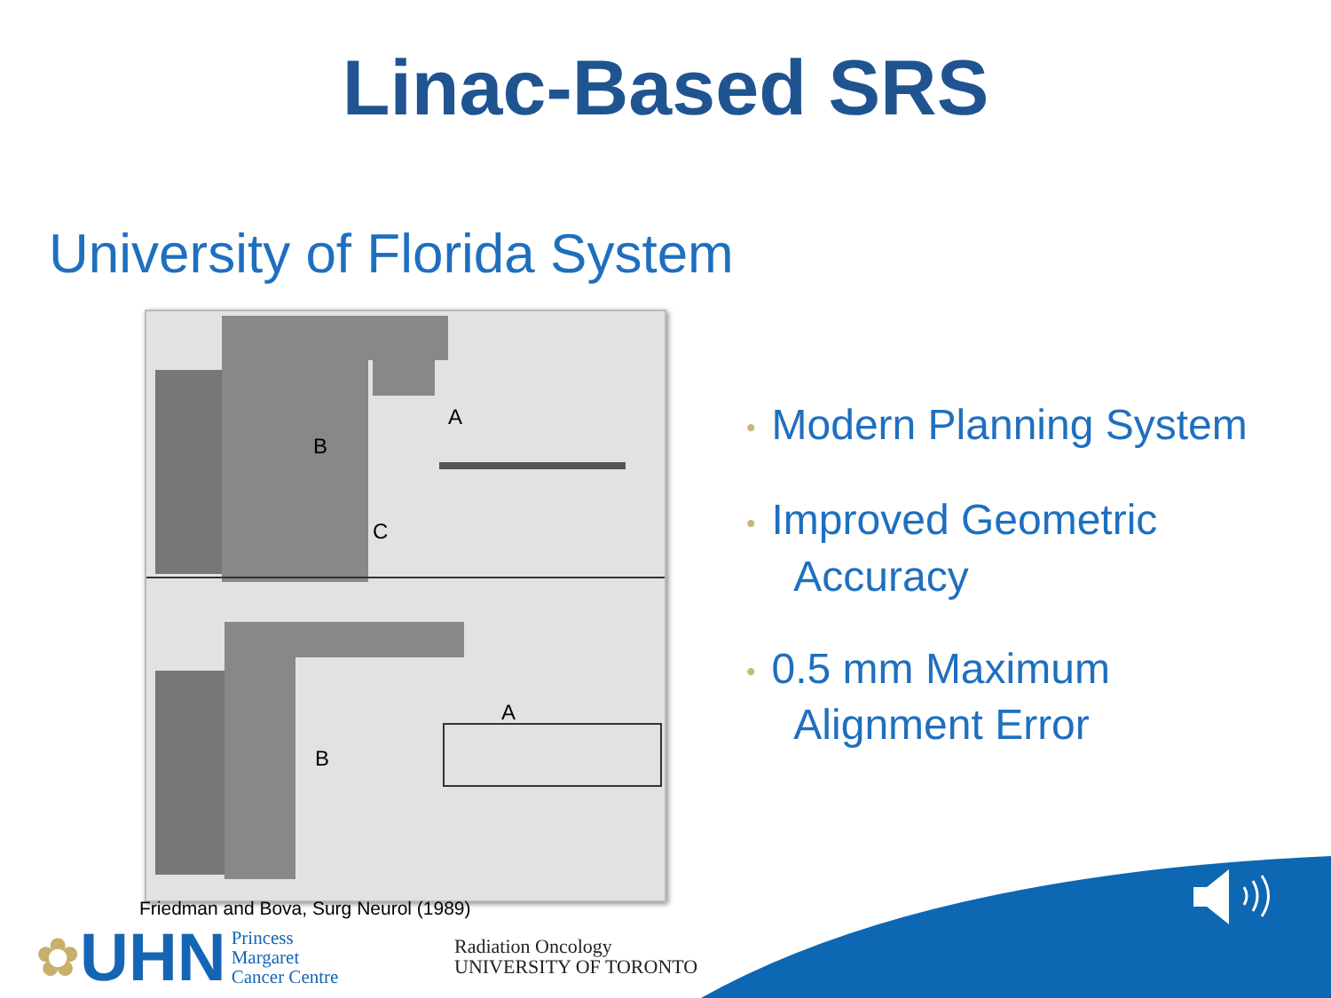Linac-Based SRS
University of Florida System
A
B
C
A
B
• Modern Planning System
• Improved Geometric
Accuracy
• 0.5 mm Maximum
Alignment Error
Friedman and Bova, Surg Neurol (1989)
✿ UHN
Princess
Margaret
Cancer Centre
Radiation Oncology
UNIVERSITY OF TORONTO